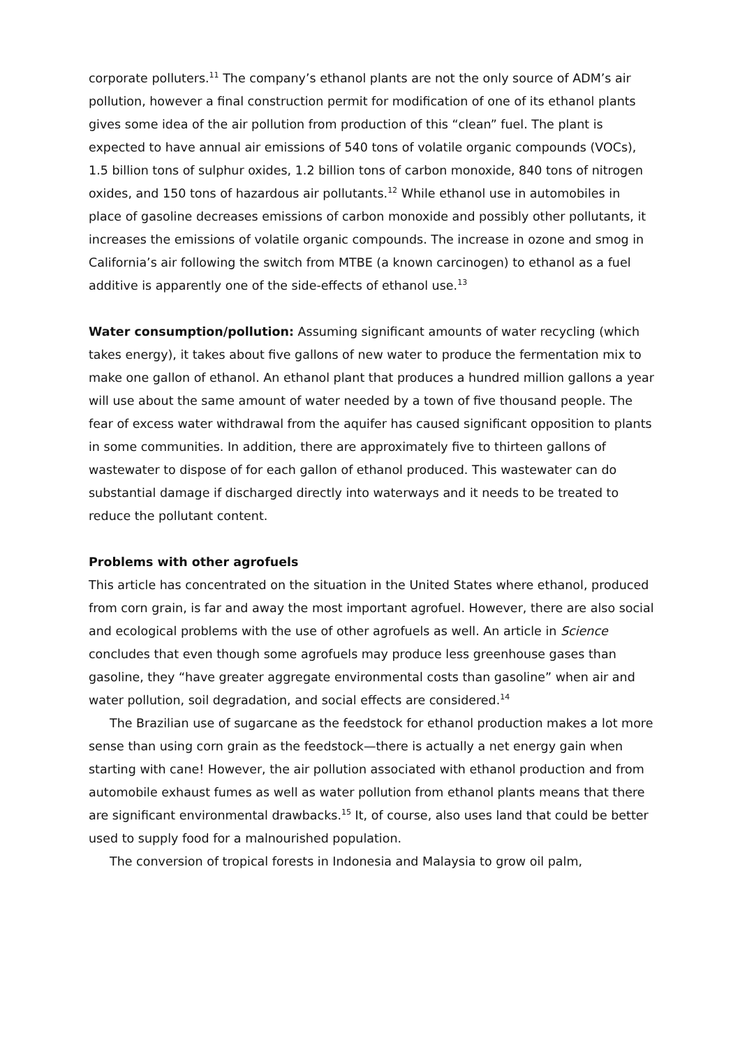corporate polluters.<sup>11</sup> The company’s ethanol plants are not the only source of ADM’s air pollution, however a final construction permit for modification of one of its ethanol plants gives some idea of the air pollution from production of this “clean” fuel. The plant is expected to have annual air emissions of 540 tons of volatile organic compounds (VOCs), 1.5 billion tons of sulphur oxides, 1.2 billion tons of carbon monoxide, 840 tons of nitrogen oxides, and 150 tons of hazardous air pollutants.<sup>12</sup> While ethanol use in automobiles in place of gasoline decreases emissions of carbon monoxide and possibly other pollutants, it increases the emissions of volatile organic compounds. The increase in ozone and smog in California’s air following the switch from MTBE (a known carcinogen) to ethanol as a fuel additive is apparently one of the side-effects of ethanol use.<sup>13</sup>
Water consumption/pollution: Assuming significant amounts of water recycling (which takes energy), it takes about five gallons of new water to produce the fermentation mix to make one gallon of ethanol. An ethanol plant that produces a hundred million gallons a year will use about the same amount of water needed by a town of five thousand people. The fear of excess water withdrawal from the aquifer has caused significant opposition to plants in some communities. In addition, there are approximately five to thirteen gallons of wastewater to dispose of for each gallon of ethanol produced. This wastewater can do substantial damage if discharged directly into waterways and it needs to be treated to reduce the pollutant content.
Problems with other agrofuels
This article has concentrated on the situation in the United States where ethanol, produced from corn grain, is far and away the most important agrofuel. However, there are also social and ecological problems with the use of other agrofuels as well. An article in Science concludes that even though some agrofuels may produce less greenhouse gases than gasoline, they “have greater aggregate environmental costs than gasoline” when air and water pollution, soil degradation, and social effects are considered.<sup>14</sup>
The Brazilian use of sugarcane as the feedstock for ethanol production makes a lot more sense than using corn grain as the feedstock—there is actually a net energy gain when starting with cane! However, the air pollution associated with ethanol production and from automobile exhaust fumes as well as water pollution from ethanol plants means that there are significant environmental drawbacks.<sup>15</sup> It, of course, also uses land that could be better used to supply food for a malnourished population.
The conversion of tropical forests in Indonesia and Malaysia to grow oil palm,